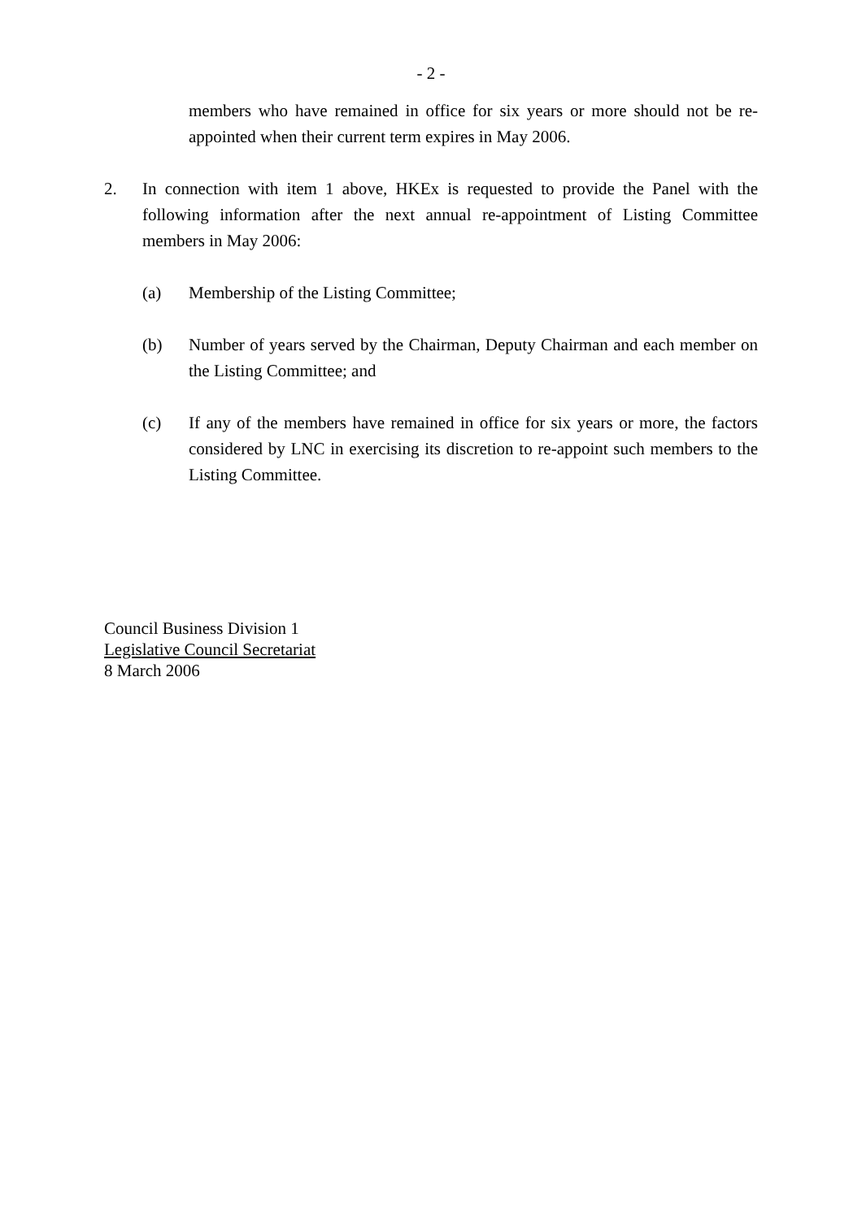- 2 -
members who have remained in office for six years or more should not be re-appointed when their current term expires in May 2006.
2. In connection with item 1 above, HKEx is requested to provide the Panel with the following information after the next annual re-appointment of Listing Committee members in May 2006:
(a) Membership of the Listing Committee;
(b) Number of years served by the Chairman, Deputy Chairman and each member on the Listing Committee; and
(c) If any of the members have remained in office for six years or more, the factors considered by LNC in exercising its discretion to re-appoint such members to the Listing Committee.
Council Business Division 1
Legislative Council Secretariat
8 March 2006